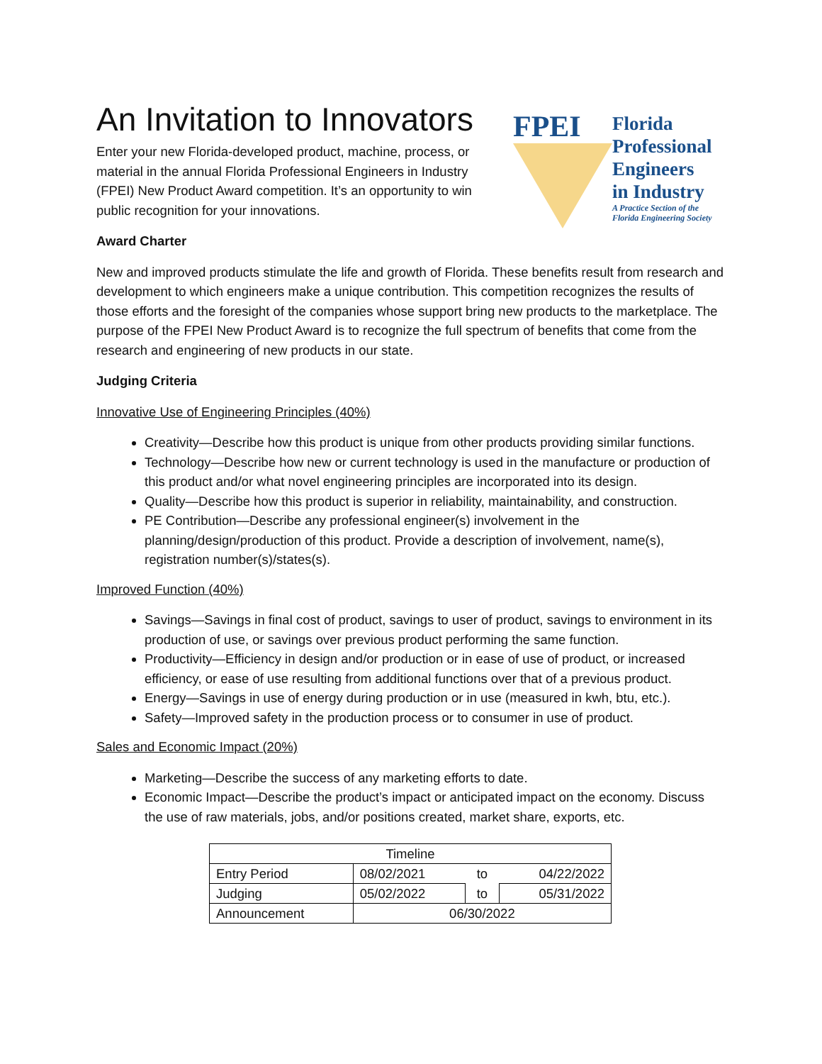An Invitation to Innovators
Enter your new Florida-developed product, machine, process, or material in the annual Florida Professional Engineers in Industry (FPEI) New Product Award competition. It’s an opportunity to win public recognition for your innovations.
FPEI
Florida
Professional
Engineers
in Industry
A Practice Section of the
Florida Engineering Society
Award Charter
New and improved products stimulate the life and growth of Florida. These benefits result from research and development to which engineers make a unique contribution. This competition recognizes the results of those efforts and the foresight of the companies whose support bring new products to the marketplace. The purpose of the FPEI New Product Award is to recognize the full spectrum of benefits that come from the research and engineering of new products in our state.
Judging Criteria
Innovative Use of Engineering Principles (40%)
Creativity—Describe how this product is unique from other products providing similar functions.
Technology—Describe how new or current technology is used in the manufacture or production of this product and/or what novel engineering principles are incorporated into its design.
Quality—Describe how this product is superior in reliability, maintainability, and construction.
PE Contribution—Describe any professional engineer(s) involvement in the planning/design/production of this product. Provide a description of involvement, name(s), registration number(s)/states(s).
Improved Function (40%)
Savings—Savings in final cost of product, savings to user of product, savings to environment in its production of use, or savings over previous product performing the same function.
Productivity—Efficiency in design and/or production or in ease of use of product, or increased efficiency, or ease of use resulting from additional functions over that of a previous product.
Energy—Savings in use of energy during production or in use (measured in kwh, btu, etc.).
Safety—Improved safety in the production process or to consumer in use of product.
Sales and Economic Impact (20%)
Marketing—Describe the success of any marketing efforts to date.
Economic Impact—Describe the product’s impact or anticipated impact on the economy. Discuss the use of raw materials, jobs, and/or positions created, market share, exports, etc.
| Timeline | | | |
| --- | --- | --- | --- |
| Entry Period | 08/02/2021 | to | 04/22/2022 |
| Judging | 05/02/2022 | to | 05/31/2022 |
| Announcement | 06/30/2022 | | |